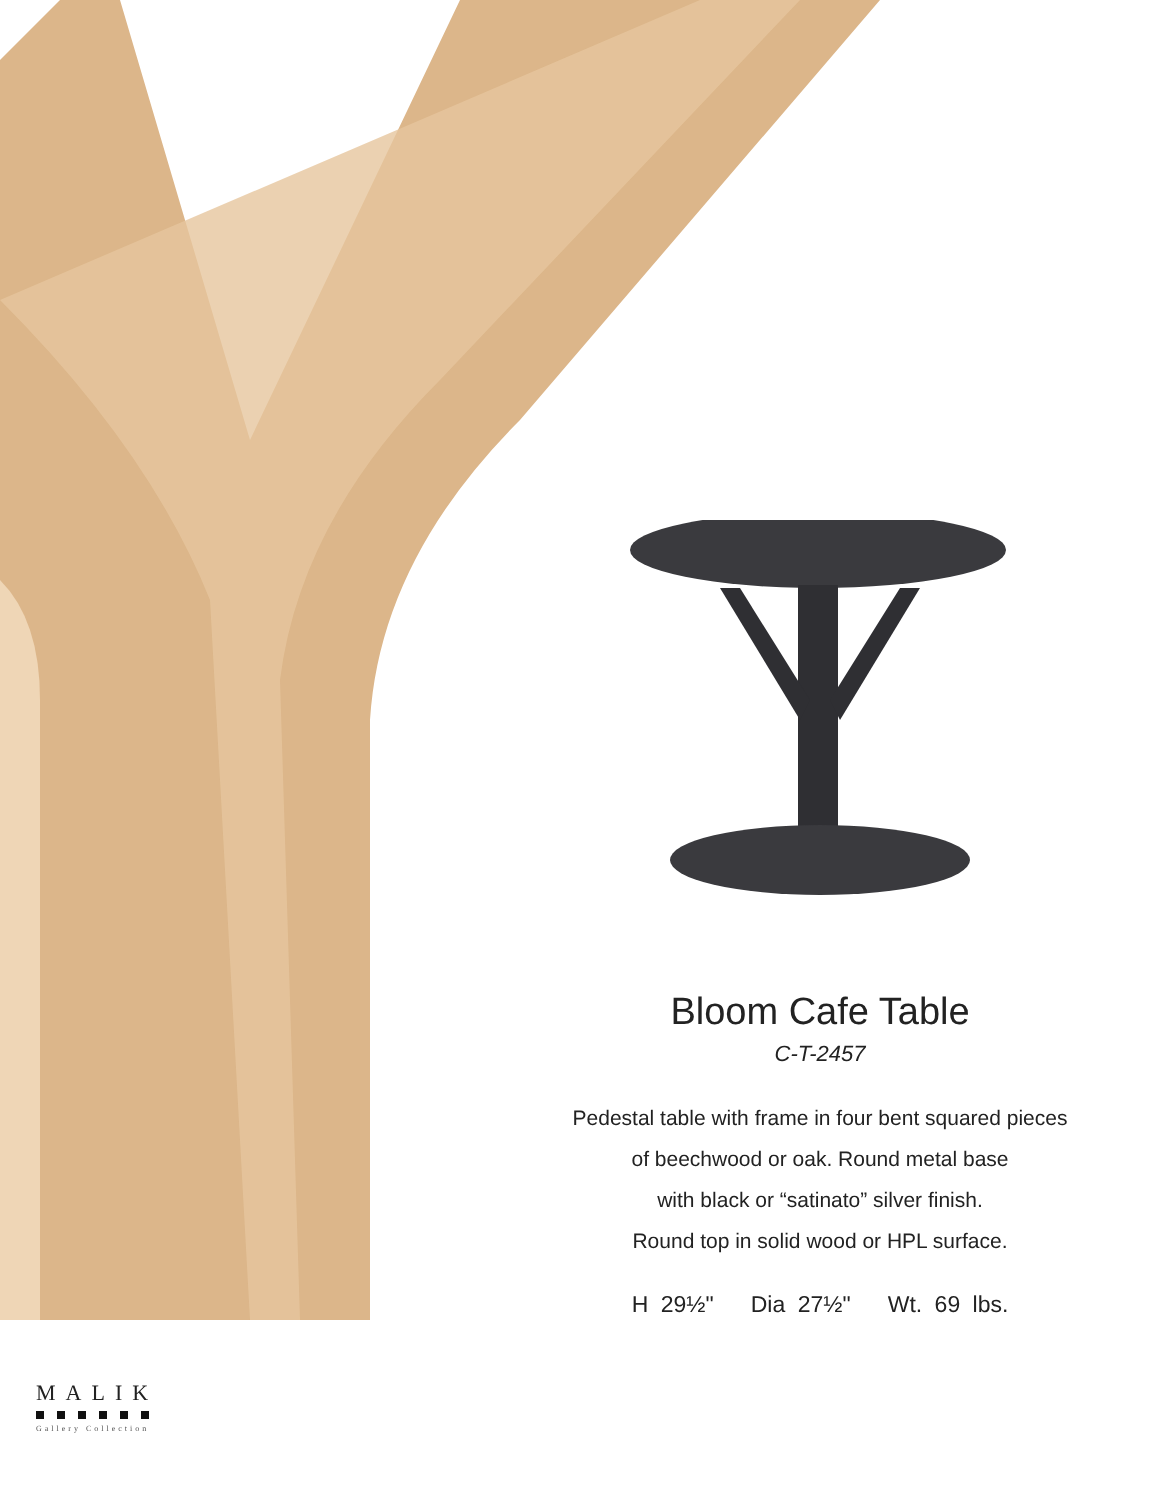Bloom Cafe Table
C-T-2457
Pedestal table with frame in four bent squared pieces
of beechwood or oak. Round metal base
with black or “satinato” silver finish.
Round top in solid wood or HPL surface.
H 29½" Dia 27½" Wt. 69 lbs.
MALIK
Gallery Collection